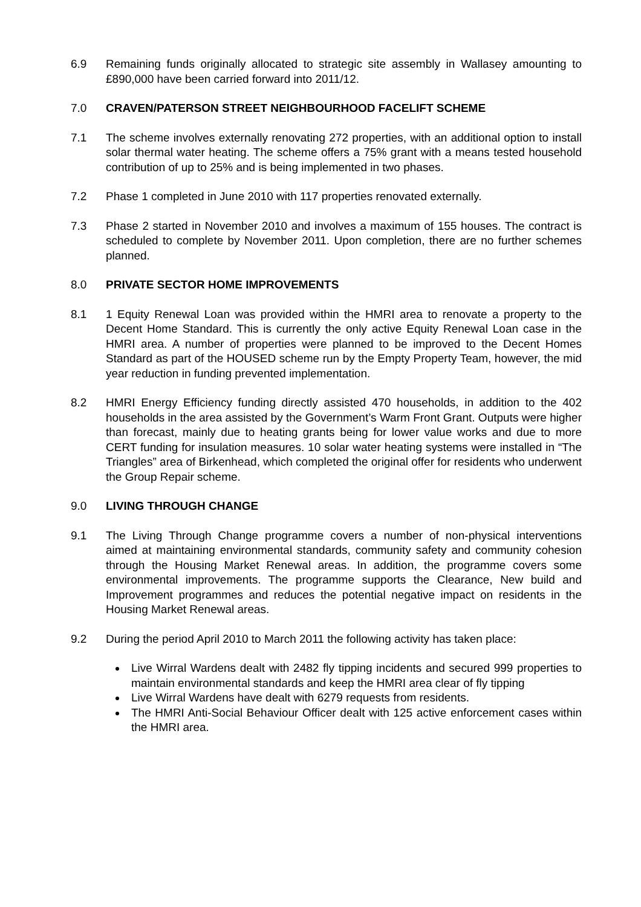6.9 Remaining funds originally allocated to strategic site assembly in Wallasey amounting to £890,000 have been carried forward into 2011/12.
7.0 CRAVEN/PATERSON STREET NEIGHBOURHOOD FACELIFT SCHEME
7.1 The scheme involves externally renovating 272 properties, with an additional option to install solar thermal water heating. The scheme offers a 75% grant with a means tested household contribution of up to 25% and is being implemented in two phases.
7.2 Phase 1 completed in June 2010 with 117 properties renovated externally.
7.3 Phase 2 started in November 2010 and involves a maximum of 155 houses. The contract is scheduled to complete by November 2011. Upon completion, there are no further schemes planned.
8.0 PRIVATE SECTOR HOME IMPROVEMENTS
8.1 1 Equity Renewal Loan was provided within the HMRI area to renovate a property to the Decent Home Standard. This is currently the only active Equity Renewal Loan case in the HMRI area. A number of properties were planned to be improved to the Decent Homes Standard as part of the HOUSED scheme run by the Empty Property Team, however, the mid year reduction in funding prevented implementation.
8.2 HMRI Energy Efficiency funding directly assisted 470 households, in addition to the 402 households in the area assisted by the Government’s Warm Front Grant. Outputs were higher than forecast, mainly due to heating grants being for lower value works and due to more CERT funding for insulation measures. 10 solar water heating systems were installed in “The Triangles” area of Birkenhead, which completed the original offer for residents who underwent the Group Repair scheme.
9.0 LIVING THROUGH CHANGE
9.1 The Living Through Change programme covers a number of non-physical interventions aimed at maintaining environmental standards, community safety and community cohesion through the Housing Market Renewal areas. In addition, the programme covers some environmental improvements. The programme supports the Clearance, New build and Improvement programmes and reduces the potential negative impact on residents in the Housing Market Renewal areas.
9.2 During the period April 2010 to March 2011 the following activity has taken place:
Live Wirral Wardens dealt with 2482 fly tipping incidents and secured 999 properties to maintain environmental standards and keep the HMRI area clear of fly tipping
Live Wirral Wardens have dealt with 6279 requests from residents.
The HMRI Anti-Social Behaviour Officer dealt with 125 active enforcement cases within the HMRI area.